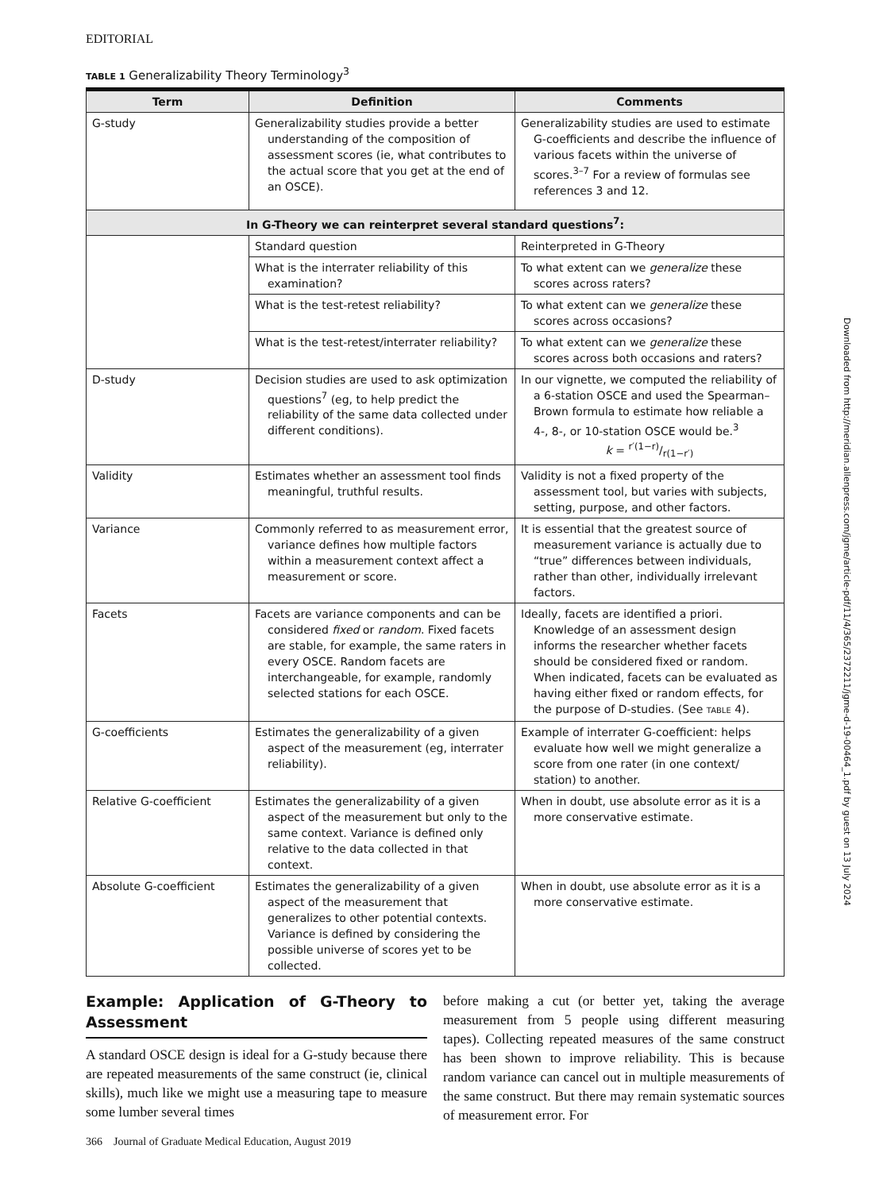EDITORIAL
TABLE 1 Generalizability Theory Terminology<sup>3</sup>
| Term | Definition | Comments |
| --- | --- | --- |
| G-study | Generalizability studies provide a better understanding of the composition of assessment scores (ie, what contributes to the actual score that you get at the end of an OSCE). | Generalizability studies are used to estimate G-coefficients and describe the influence of various facets within the universe of scores.<sup>3–7</sup> For a review of formulas see references 3 and 12. |
| In G-Theory we can reinterpret several standard questions<sup>7</sup>: | | |
| | Standard question | Reinterpreted in G-Theory |
| | What is the interrater reliability of this examination? | To what extent can we generalize these scores across raters? |
| | What is the test-retest reliability? | To what extent can we generalize these scores across occasions? |
| | What is the test-retest/interrater reliability? | To what extent can we generalize these scores across both occasions and raters? |
| D-study | Decision studies are used to ask optimization questions<sup>7</sup> (eg, to help predict the reliability of the same data collected under different conditions). | In our vignette, we computed the reliability of a 6-station OSCE and used the Spearman–Brown formula to estimate how reliable a 4-, 8-, or 10-station OSCE would be.<sup>3</sup> k = r′(1−r)/r(1−r′) |
| Validity | Estimates whether an assessment tool finds meaningful, truthful results. | Validity is not a fixed property of the assessment tool, but varies with subjects, setting, purpose, and other factors. |
| Variance | Commonly referred to as measurement error, variance defines how multiple factors within a measurement context affect a measurement or score. | It is essential that the greatest source of measurement variance is actually due to “true” differences between individuals, rather than other, individually irrelevant factors. |
| Facets | Facets are variance components and can be considered fixed or random . Fixed facets are stable, for example, the same raters in every OSCE. Random facets are interchangeable, for example, randomly selected stations for each OSCE. | Ideally, facets are identified a priori. Knowledge of an assessment design informs the researcher whether facets should be considered fixed or random. When indicated, facets can be evaluated as having either fixed or random effects, for the purpose of D-studies. (See TABLE 4). |
| G-coefficients | Estimates the generalizability of a given aspect of the measurement (eg, interrater reliability). | Example of interrater G-coefficient: helps evaluate how well we might generalize a score from one rater (in one context/ station) to another. |
| Relative G-coefficient | Estimates the generalizability of a given aspect of the measurement but only to the same context. Variance is defined only relative to the data collected in that context. | When in doubt, use absolute error as it is a more conservative estimate. |
| Absolute G-coefficient | Estimates the generalizability of a given aspect of the measurement that generalizes to other potential contexts. Variance is defined by considering the possible universe of scores yet to be collected. | When in doubt, use absolute error as it is a more conservative estimate. |
Example: Application of G-Theory to Assessment
A standard OSCE design is ideal for a G-study because there are repeated measurements of the same construct (ie, clinical skills), much like we might use a measuring tape to measure some lumber several times
before making a cut (or better yet, taking the average measurement from 5 people using different measuring tapes). Collecting repeated measures of the same construct has been shown to improve reliability. This is because random variance can cancel out in multiple measurements of the same construct. But there may remain systematic sources of measurement error. For
366 Journal of Graduate Medical Education, August 2019
Downloaded from http://meridian.allenpress.com/jgme/article-pdf/11/4/365/2372211/jgme-d-19-00464_1.pdf by guest on 13 July 2024